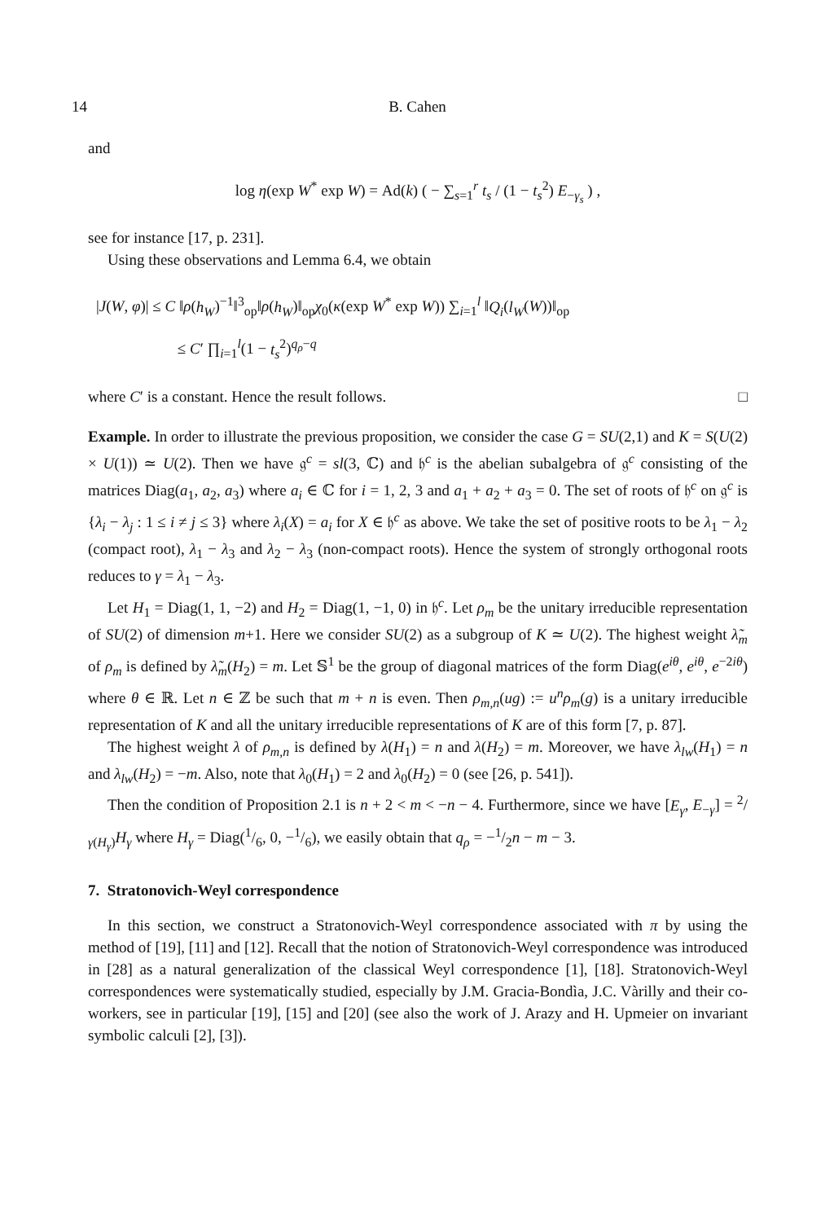14 B. Cahen
and
log η(exp W<sup>*</sup> exp W) = Ad(k) ( − ∑<sub>s=1</sub><sup>r</sup> t<sub>s</sub> / (1 − t<sub>s</sub><sup>2</sup>) E<sub>−γ<sub>s</sub></sub> ) ,
see for instance [17, p. 231].
Using these observations and Lemma 6.4, we obtain
|J(W, φ)| ≤ C ‖ρ(h<sub>W</sub>)<sup>−1</sup>‖<sup>3</sup><sub>op</sub>‖ρ(h<sub>W</sub>)‖<sub>op</sub>χ<sub>0</sub>(κ(exp W<sup>*</sup> exp W)) ∑<sub>i=1</sub><sup>l</sup> ‖Q<sub>i</sub>(l<sub>W</sub>(W))‖<sub>op</sub>
≤ C′ ∏<sub>i=1</sub><sup>l</sup>(1 − t<sub>s</sub><sup>2</sup>)<sup>q<sub>ρ</sub>−q</sup>
where C′ is a constant. Hence the result follows. □
Example. In order to illustrate the previous proposition, we consider the case G = SU(2,1) and K = S(U(2) × U(1)) ≃ U(2). Then we have 𝔤<sup>c</sup> = sl(3, ℂ) and 𝔥<sup>c</sup> is the abelian subalgebra of 𝔤<sup>c</sup> consisting of the matrices Diag(a<sub>1</sub>, a<sub>2</sub>, a<sub>3</sub>) where a<sub>i</sub> ∈ ℂ for i = 1, 2, 3 and a<sub>1</sub> + a<sub>2</sub> + a<sub>3</sub> = 0. The set of roots of 𝔥<sup>c</sup> on 𝔤<sup>c</sup> is {λ<sub>i</sub> − λ<sub>j</sub> : 1 ≤ i ≠ j ≤ 3} where λ<sub>i</sub>(X) = a<sub>i</sub> for X ∈ 𝔥<sup>c</sup> as above. We take the set of positive roots to be λ<sub>1</sub> − λ<sub>2</sub> (compact root), λ<sub>1</sub> − λ<sub>3</sub> and λ<sub>2</sub> − λ<sub>3</sub> (non-compact roots). Hence the system of strongly orthogonal roots reduces to γ = λ<sub>1</sub> − λ<sub>3</sub>.
Let H<sub>1</sub> = Diag(1, 1, −2) and H<sub>2</sub> = Diag(1, −1, 0) in 𝔥<sup>c</sup>. Let ρ<sub>m</sub> be the unitary irreducible representation of SU(2) of dimension m+1. Here we consider SU(2) as a subgroup of K ≃ U(2). The highest weight λ̃<sub>m</sub> of ρ<sub>m</sub> is defined by λ̃<sub>m</sub>(H<sub>2</sub>) = m. Let 𝕊<sup>1</sup> be the group of diagonal matrices of the form Diag(e<sup>iθ</sup>, e<sup>iθ</sup>, e<sup>−2iθ</sup>) where θ ∈ ℝ. Let n ∈ ℤ be such that m + n is even. Then ρ<sub>m,n</sub>(ug) := u<sup>n</sup>ρ<sub>m</sub>(g) is a unitary irreducible representation of K and all the unitary irreducible representations of K are of this form [7, p. 87].
The highest weight λ of ρ<sub>m,n</sub> is defined by λ(H<sub>1</sub>) = n and λ(H<sub>2</sub>) = m. Moreover, we have λ<sub>lw</sub>(H<sub>1</sub>) = n and λ<sub>lw</sub>(H<sub>2</sub>) = −m. Also, note that λ<sub>0</sub>(H<sub>1</sub>) = 2 and λ<sub>0</sub>(H<sub>2</sub>) = 0 (see [26, p. 541]).
Then the condition of Proposition 2.1 is n + 2 < m < −n − 4. Furthermore, since we have [E<sub>γ</sub>, E<sub>−γ</sub>] = 2/γ(H<sub>γ</sub>)H<sub>γ</sub> where H<sub>γ</sub> = Diag(1/6, 0, −1/6), we easily obtain that q<sub>ρ</sub> = −1/2n − m − 3.
7. Stratonovich-Weyl correspondence
In this section, we construct a Stratonovich-Weyl correspondence associated with π by using the method of [19], [11] and [12]. Recall that the notion of Stratonovich-Weyl correspondence was introduced in [28] as a natural generalization of the classical Weyl correspondence [1], [18]. Stratonovich-Weyl correspondences were systematically studied, especially by J.M. Gracia-Bondìa, J.C. Vàrilly and their co-workers, see in particular [19], [15] and [20] (see also the work of J. Arazy and H. Upmeier on invariant symbolic calculi [2], [3]).